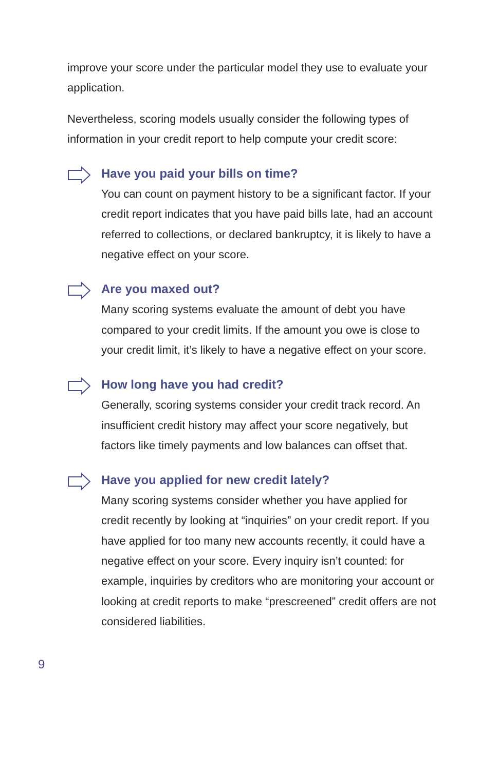improve your score under the particular model they use to evaluate your application.
Nevertheless, scoring models usually consider the following types of information in your credit report to help compute your credit score:
Have you paid your bills on time?
You can count on payment history to be a significant factor. If your credit report indicates that you have paid bills late, had an account referred to collections, or declared bankruptcy, it is likely to have a negative effect on your score.
Are you maxed out?
Many scoring systems evaluate the amount of debt you have compared to your credit limits. If the amount you owe is close to your credit limit, it’s likely to have a negative effect on your score.
How long have you had credit?
Generally, scoring systems consider your credit track record. An insufficient credit history may affect your score negatively, but factors like timely payments and low balances can offset that.
Have you applied for new credit lately?
Many scoring systems consider whether you have applied for credit recently by looking at “inquiries” on your credit report. If you have applied for too many new accounts recently, it could have a negative effect on your score. Every inquiry isn’t counted: for example, inquiries by creditors who are monitoring your account or looking at credit reports to make “prescreened” credit offers are not considered liabilities.
9